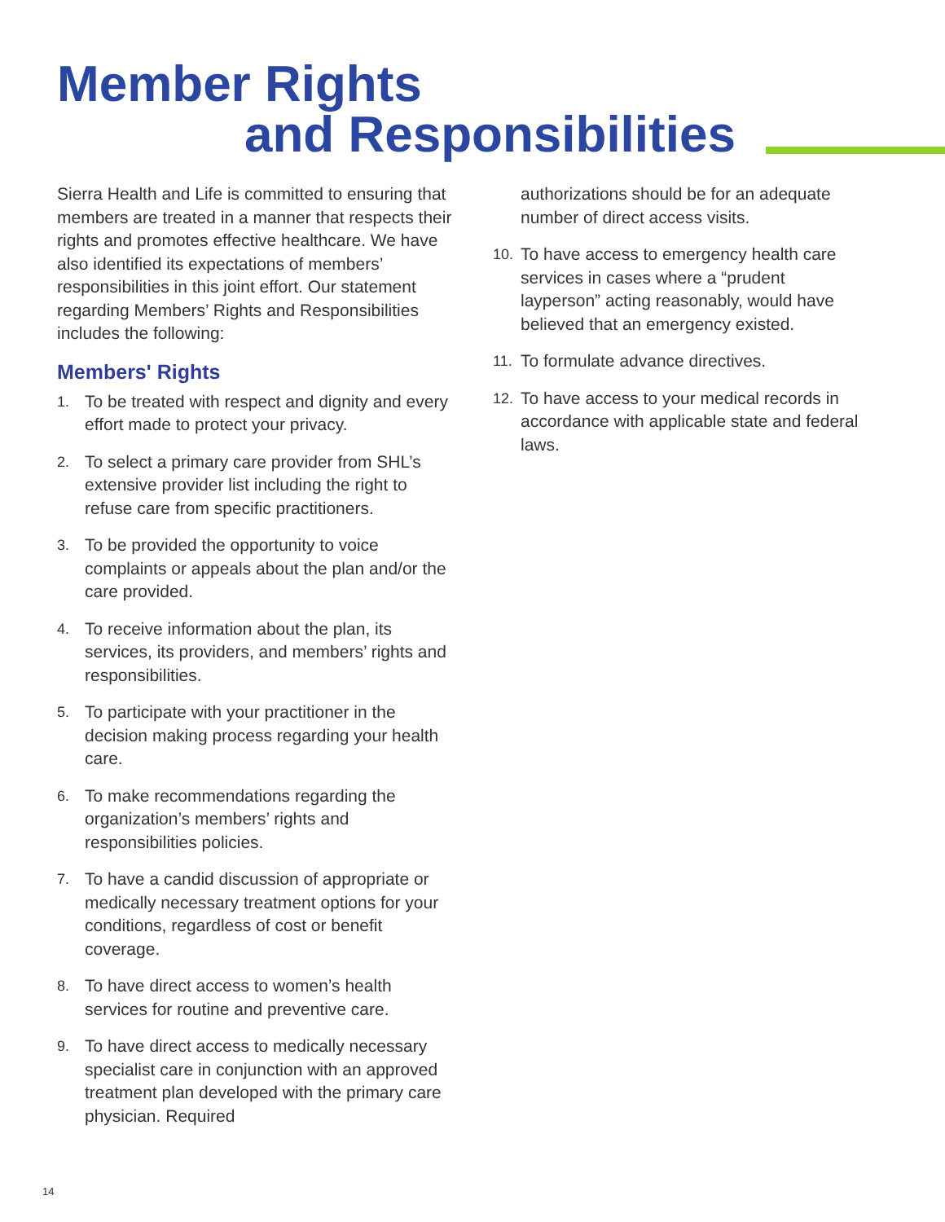Member Rights
and Responsibilities
Sierra Health and Life is committed to ensuring that members are treated in a manner that respects their rights and promotes effective healthcare. We have also identified its expectations of members’ responsibilities in this joint effort. Our statement regarding Members’ Rights and Responsibilities includes the following:
Members' Rights
1. To be treated with respect and dignity and every effort made to protect your privacy.
2. To select a primary care provider from SHL’s extensive provider list including the right to refuse care from specific practitioners.
3. To be provided the opportunity to voice complaints or appeals about the plan and/or the care provided.
4. To receive information about the plan, its services, its providers, and members’ rights and responsibilities.
5. To participate with your practitioner in the decision making process regarding your health care.
6. To make recommendations regarding the organization’s members’ rights and responsibilities policies.
7. To have a candid discussion of appropriate or medically necessary treatment options for your conditions, regardless of cost or benefit coverage.
8. To have direct access to women’s health services for routine and preventive care.
9. To have direct access to medically necessary specialist care in conjunction with an approved treatment plan developed with the primary care physician. Required
authorizations should be for an adequate number of direct access visits.
10. To have access to emergency health care services in cases where a “prudent layperson” acting reasonably, would have believed that an emergency existed.
11. To formulate advance directives.
12. To have access to your medical records in accordance with applicable state and federal laws.
14